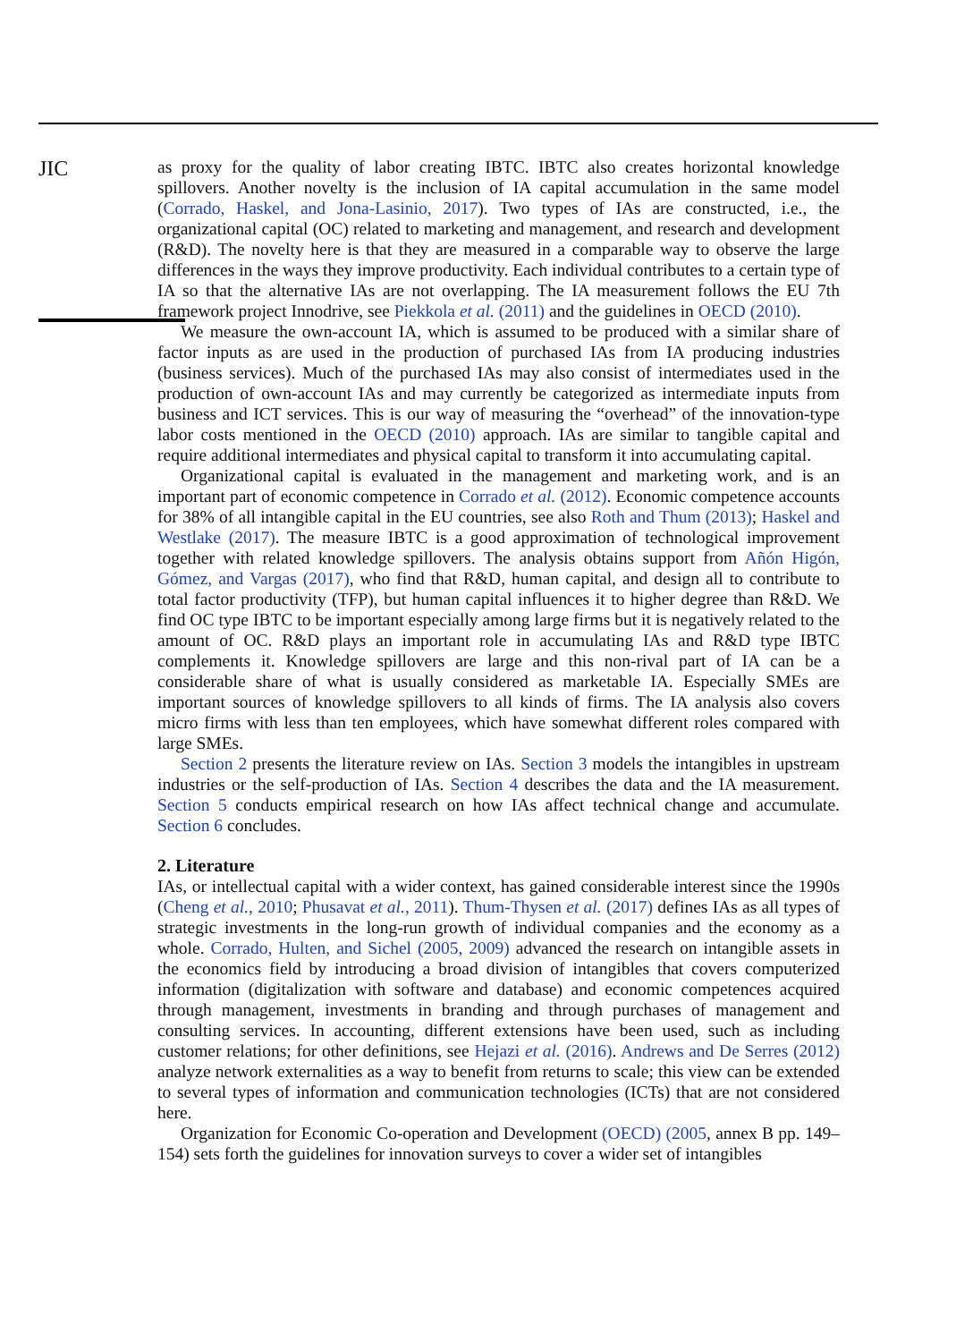JIC
as proxy for the quality of labor creating IBTC. IBTC also creates horizontal knowledge spillovers. Another novelty is the inclusion of IA capital accumulation in the same model (Corrado, Haskel, and Jona-Lasinio, 2017). Two types of IAs are constructed, i.e., the organizational capital (OC) related to marketing and management, and research and development (R&D). The novelty here is that they are measured in a comparable way to observe the large differences in the ways they improve productivity. Each individual contributes to a certain type of IA so that the alternative IAs are not overlapping. The IA measurement follows the EU 7th framework project Innodrive, see Piekkola et al. (2011) and the guidelines in OECD (2010).
We measure the own-account IA, which is assumed to be produced with a similar share of factor inputs as are used in the production of purchased IAs from IA producing industries (business services). Much of the purchased IAs may also consist of intermediates used in the production of own-account IAs and may currently be categorized as intermediate inputs from business and ICT services. This is our way of measuring the “overhead” of the innovation-type labor costs mentioned in the OECD (2010) approach. IAs are similar to tangible capital and require additional intermediates and physical capital to transform it into accumulating capital.
Organizational capital is evaluated in the management and marketing work, and is an important part of economic competence in Corrado et al. (2012). Economic competence accounts for 38% of all intangible capital in the EU countries, see also Roth and Thum (2013); Haskel and Westlake (2017). The measure IBTC is a good approximation of technological improvement together with related knowledge spillovers. The analysis obtains support from Añón Higón, Gómez, and Vargas (2017), who find that R&D, human capital, and design all to contribute to total factor productivity (TFP), but human capital influences it to higher degree than R&D. We find OC type IBTC to be important especially among large firms but it is negatively related to the amount of OC. R&D plays an important role in accumulating IAs and R&D type IBTC complements it. Knowledge spillovers are large and this non-rival part of IA can be a considerable share of what is usually considered as marketable IA. Especially SMEs are important sources of knowledge spillovers to all kinds of firms. The IA analysis also covers micro firms with less than ten employees, which have somewhat different roles compared with large SMEs.
Section 2 presents the literature review on IAs. Section 3 models the intangibles in upstream industries or the self-production of IAs. Section 4 describes the data and the IA measurement. Section 5 conducts empirical research on how IAs affect technical change and accumulate. Section 6 concludes.
2. Literature
IAs, or intellectual capital with a wider context, has gained considerable interest since the 1990s (Cheng et al., 2010; Phusavat et al., 2011). Thum-Thysen et al. (2017) defines IAs as all types of strategic investments in the long-run growth of individual companies and the economy as a whole. Corrado, Hulten, and Sichel (2005, 2009) advanced the research on intangible assets in the economics field by introducing a broad division of intangibles that covers computerized information (digitalization with software and database) and economic competences acquired through management, investments in branding and through purchases of management and consulting services. In accounting, different extensions have been used, such as including customer relations; for other definitions, see Hejazi et al. (2016). Andrews and De Serres (2012) analyze network externalities as a way to benefit from returns to scale; this view can be extended to several types of information and communication technologies (ICTs) that are not considered here.
Organization for Economic Co-operation and Development (OECD) (2005, annex B pp. 149–154) sets forth the guidelines for innovation surveys to cover a wider set of intangibles